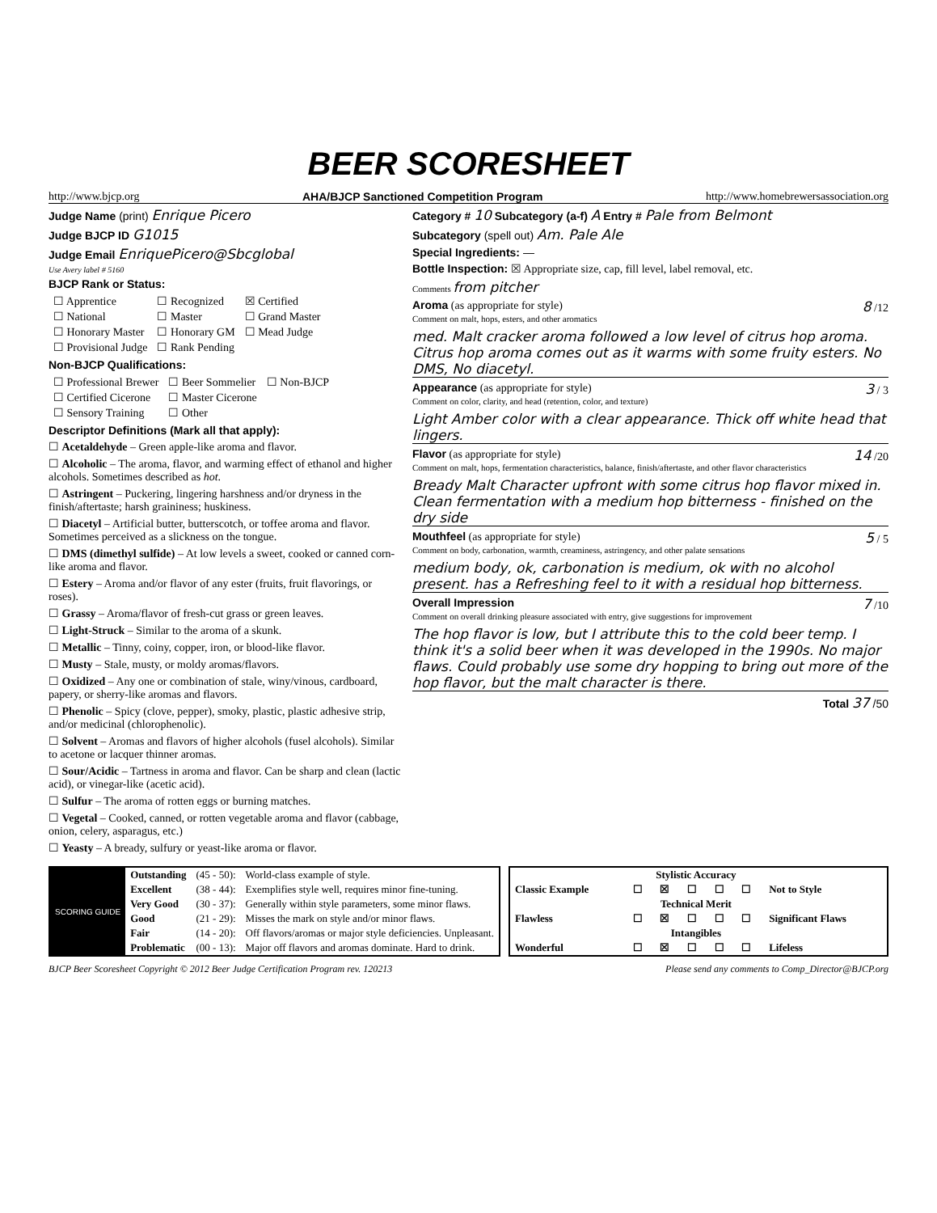BEER SCORESHEET
http://www.bjcp.org AHA/BJCP Sanctioned Competition Program http://www.homebrewersassociation.org
Judge Name (print) Enrique Picero
Judge BJCP ID G1015
Judge Email EnriquePicero@Sbcglobal
Use Avery label # 5160
BJCP Rank or Status:
| ☐ Apprentice | ☐ Recognized | ☒ Certified |
| ☐ National | ☐ Master | ☐ Grand Master |
| ☐ Honorary Master | ☐ Honorary GM | ☐ Mead Judge |
| ☐ Provisional Judge | ☐ Rank Pending | |
Non-BJCP Qualifications:
| ☐ Professional Brewer | ☐ Beer Sommelier | ☐ Non-BJCP |
| ☐ Certified Cicerone | ☐ Master Cicerone | |
| ☐ Sensory Training | ☐ Other | |
Descriptor Definitions (Mark all that apply):
☐ Acetaldehyde – Green apple-like aroma and flavor.
☐ Alcoholic – The aroma, flavor, and warming effect of ethanol and higher alcohols. Sometimes described as hot.
☐ Astringent – Puckering, lingering harshness and/or dryness in the finish/aftertaste; harsh graininess; huskiness.
☐ Diacetyl – Artificial butter, butterscotch, or toffee aroma and flavor. Sometimes perceived as a slickness on the tongue.
☐ DMS (dimethyl sulfide) – At low levels a sweet, cooked or canned corn-like aroma and flavor.
☐ Estery – Aroma and/or flavor of any ester (fruits, fruit flavorings, or roses).
☐ Grassy – Aroma/flavor of fresh-cut grass or green leaves.
☐ Light-Struck – Similar to the aroma of a skunk.
☐ Metallic – Tinny, coiny, copper, iron, or blood-like flavor.
☐ Musty – Stale, musty, or moldy aromas/flavors.
☐ Oxidized – Any one or combination of stale, winy/vinous, cardboard, papery, or sherry-like aromas and flavors.
☐ Phenolic – Spicy (clove, pepper), smoky, plastic, plastic adhesive strip, and/or medicinal (chlorophenolic).
☐ Solvent – Aromas and flavors of higher alcohols (fusel alcohols). Similar to acetone or lacquer thinner aromas.
☐ Sour/Acidic – Tartness in aroma and flavor. Can be sharp and clean (lactic acid), or vinegar-like (acetic acid).
☐ Sulfur – The aroma of rotten eggs or burning matches.
☐ Vegetal – Cooked, canned, or rotten vegetable aroma and flavor (cabbage, onion, celery, asparagus, etc.)
☐ Yeasty – A bready, sulfury or yeast-like aroma or flavor.
Category # 10 Subcategory (a-f) A Entry # Pale from Belmont
Subcategory (spell out) Am. Pale Ale
Special Ingredients: —
Bottle Inspection: ☒ Appropriate size, cap, fill level, label removal, etc.
Comments from pitcher
Aroma (as appropriate for style) 8 /12
Comment on malt, hops, esters, and other aromatics
med. Malt cracker aroma followed a low level of citrus hop aroma. Citrus hop aroma comes out as it warms with some fruity esters. No DMS, No diacetyl.
Appearance (as appropriate for style) 3 / 3
Comment on color, clarity, and head (retention, color, and texture)
Light Amber color with a clear appearance. Thick off white head that lingers.
Flavor (as appropriate for style) 14 /20
Comment on malt, hops, fermentation characteristics, balance, finish/aftertaste, and other flavor characteristics
Bready Malt Character upfront with some citrus hop flavor mixed in. Clean fermentation with a medium hop bitterness - finished on the dry side
Mouthfeel (as appropriate for style) 5 / 5
Comment on body, carbonation, warmth, creaminess, astringency, and other palate sensations
medium body, ok, carbonation is medium, ok with no alcohol present. has a Refreshing feel to it with a residual hop bitterness.
Overall Impression 7 /10
Comment on overall drinking pleasure associated with entry, give suggestions for improvement
The hop flavor is low, but I attribute this to the cold beer temp. I think it's a solid beer when it was developed in the 1990s. No major flaws. Could probably use some dry hopping to bring out more of the hop flavor, but the malt character is there.
Total 37 /50
| SCORING GUIDE | Outstanding | (45 - 50): | World-class example of style. |
| | Excellent | (38 - 44): | Exemplifies style well, requires minor fine-tuning. |
| | Very Good | (30 - 37): | Generally within style parameters, some minor flaws. |
| | Good | (21 - 29): | Misses the mark on style and/or minor flaws. |
| | Fair | (14 - 20): | Off flavors/aromas or major style deficiencies. Unpleasant. |
| | Problematic | (00 - 13): | Major off flavors and aromas dominate. Hard to drink. |
| | Stylistic Accuracy | | | | | |
| Classic Example | ☐ | ☒ | ☐ | ☐ | ☐ | Not to Style |
| | Technical Merit | | | | | |
| Flawless | ☐ | ☒ | ☐ | ☐ | ☐ | Significant Flaws |
| | Intangibles | | | | | |
| Wonderful | ☐ | ☒ | ☐ | ☐ | ☐ | Lifeless |
BJCP Beer Scoresheet Copyright © 2012 Beer Judge Certification Program rev. 120213 Please send any comments to Comp_Director@BJCP.org